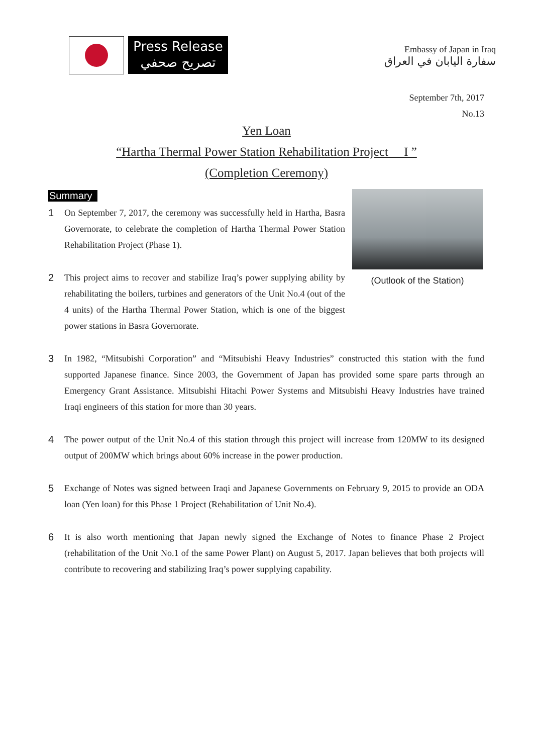Press Release
تصريح صحفي
Embassy of Japan in Iraq
سفارة اليابان في العراق
September 7th, 2017
No.13
Yen Loan
“Hartha Thermal Power Station Rehabilitation Project I ”
(Completion Ceremony)
Summary
(Outlook of the Station)
1 On September 7, 2017, the ceremony was successfully held in Hartha, Basra Governorate, to celebrate the completion of Hartha Thermal Power Station Rehabilitation Project (Phase 1).
2 This project aims to recover and stabilize Iraq’s power supplying ability by rehabilitating the boilers, turbines and generators of the Unit No.4 (out of the 4 units) of the Hartha Thermal Power Station, which is one of the biggest power stations in Basra Governorate.
3 In 1982, “Mitsubishi Corporation” and “Mitsubishi Heavy Industries” constructed this station with the fund supported Japanese finance. Since 2003, the Government of Japan has provided some spare parts through an Emergency Grant Assistance. Mitsubishi Hitachi Power Systems and Mitsubishi Heavy Industries have trained Iraqi engineers of this station for more than 30 years.
4 The power output of the Unit No.4 of this station through this project will increase from 120MW to its designed output of 200MW which brings about 60% increase in the power production.
5 Exchange of Notes was signed between Iraqi and Japanese Governments on February 9, 2015 to provide an ODA loan (Yen loan) for this Phase 1 Project (Rehabilitation of Unit No.4).
6 It is also worth mentioning that Japan newly signed the Exchange of Notes to finance Phase 2 Project (rehabilitation of the Unit No.1 of the same Power Plant) on August 5, 2017. Japan believes that both projects will contribute to recovering and stabilizing Iraq’s power supplying capability.